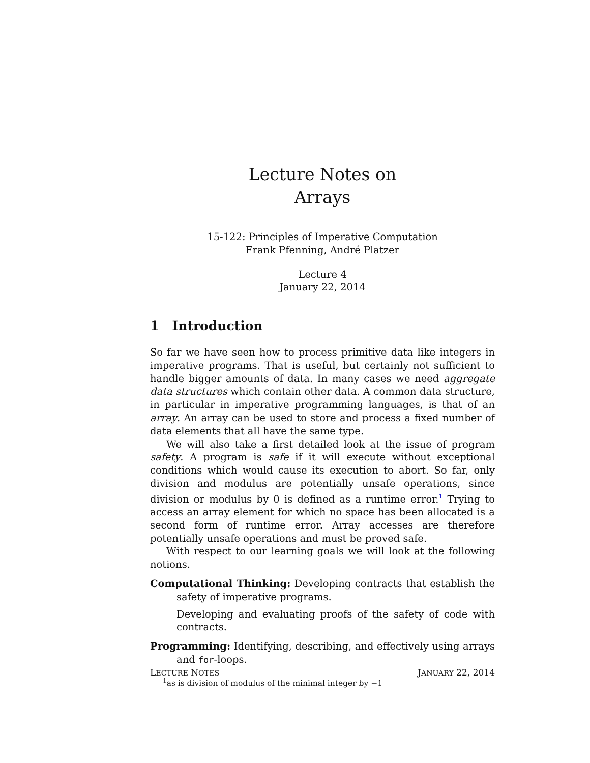Lecture Notes on
Arrays
15-122: Principles of Imperative Computation
Frank Pfenning, André Platzer
Lecture 4
January 22, 2014
1 Introduction
So far we have seen how to process primitive data like integers in imperative programs. That is useful, but certainly not sufficient to handle bigger amounts of data. In many cases we need aggregate data structures which contain other data. A common data structure, in particular in imperative programming languages, is that of an array. An array can be used to store and process a fixed number of data elements that all have the same type.
We will also take a first detailed look at the issue of program safety. A program is safe if it will execute without exceptional conditions which would cause its execution to abort. So far, only division and modulus are potentially unsafe operations, since division or modulus by 0 is defined as a runtime error.<sup>1</sup> Trying to access an array element for which no space has been allocated is a second form of runtime error. Array accesses are therefore potentially unsafe operations and must be proved safe.
With respect to our learning goals we will look at the following notions.
Computational Thinking: Developing contracts that establish the safety of imperative programs.
Developing and evaluating proofs of the safety of code with contracts.
Programming: Identifying, describing, and effectively using arrays and for-loops.
<sup>1</sup> as is division of modulus of the minimal integer by −1
LECTURE NOTES JANUARY 22, 2014